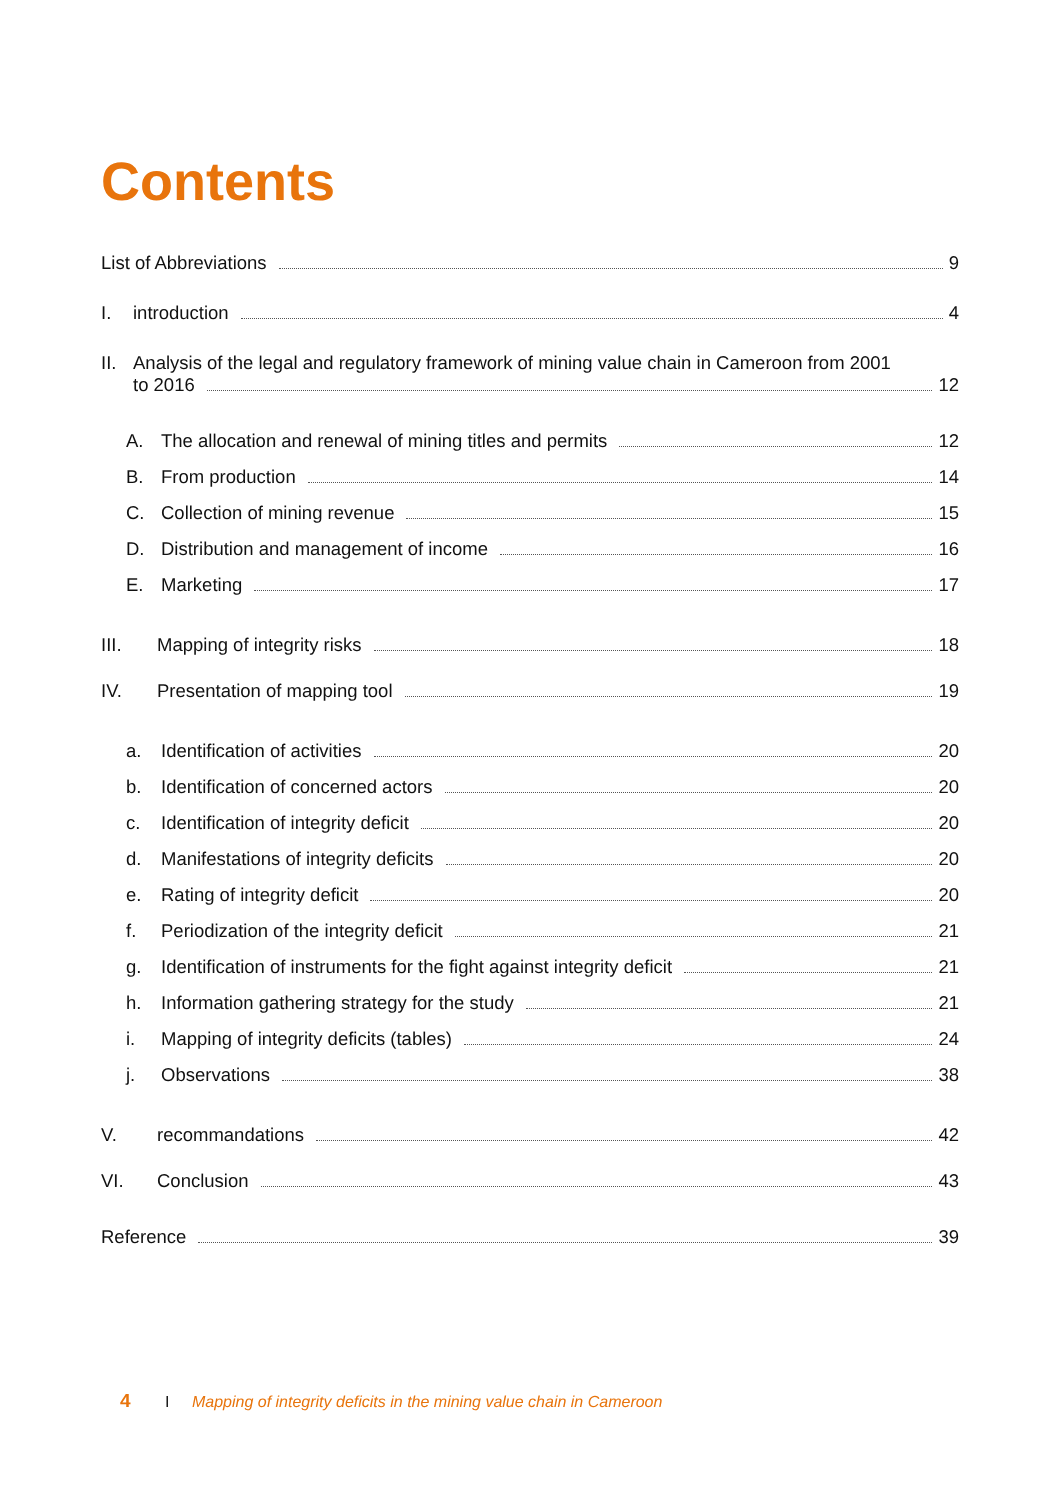Contents
List of Abbreviations 9
I. introduction 4
II.
Analysis of the legal and regulatory framework of mining value chain in Cameroon from 2001
to 2016 12
A. The allocation and renewal of mining titles and permits 12
B. From production 14
C. Collection of mining revenue 15
D. Distribution and management of income 16
E. Marketing 17
III. Mapping of integrity risks 18
IV. Presentation of mapping tool 19
a. Identification of activities 20
b. Identification of concerned actors 20
c. Identification of integrity deficit 20
d. Manifestations of integrity deficits 20
e. Rating of integrity deficit 20
f. Periodization of the integrity deficit 21
g. Identification of instruments for the fight against integrity deficit 21
h. Information gathering strategy for the study 21
i. Mapping of integrity deficits (tables) 24
j. Observations 38
V. recommandations 42
VI. Conclusion 43
Reference 39
4 I Mapping of integrity deficits in the mining value chain in Cameroon